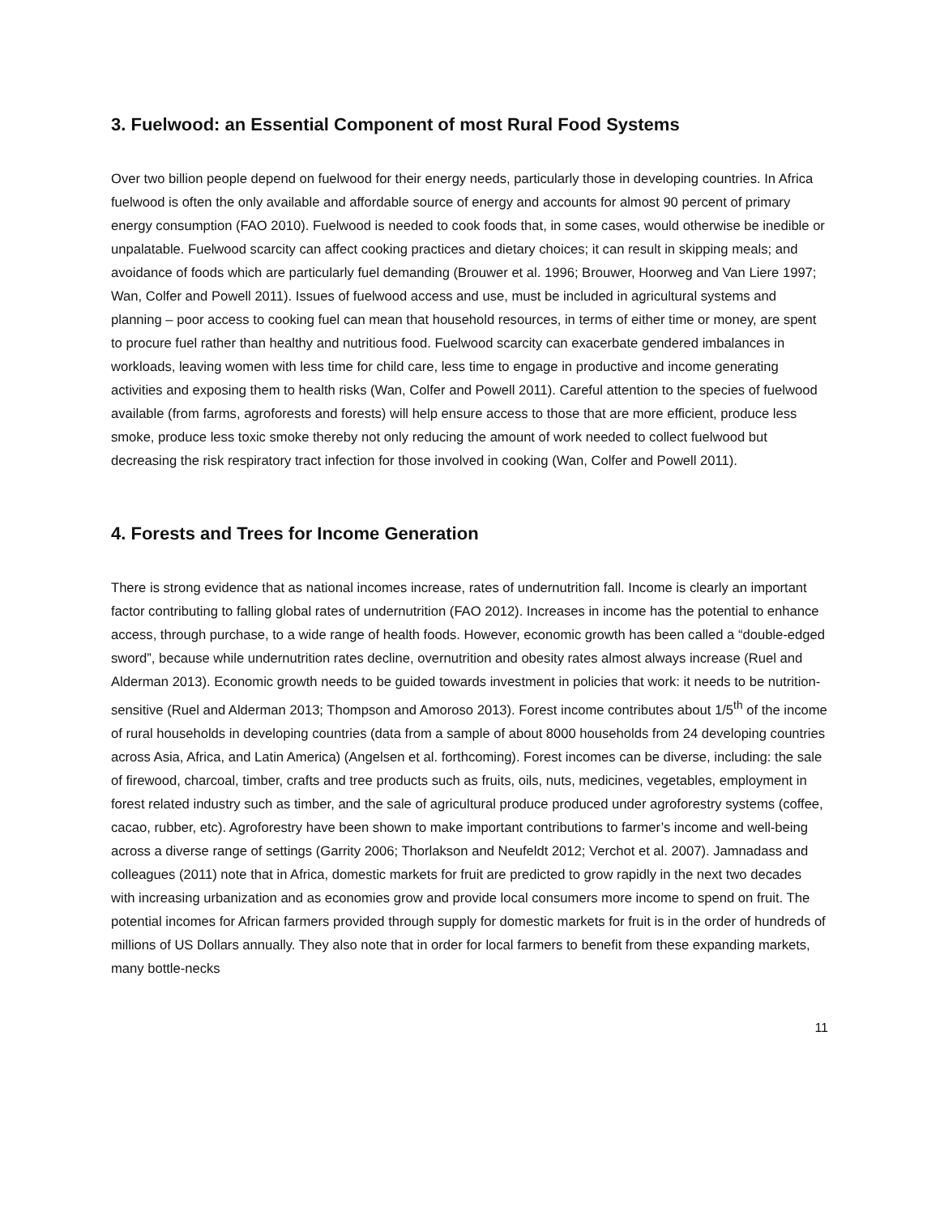3. Fuelwood: an Essential Component of most Rural Food Systems
Over two billion people depend on fuelwood for their energy needs, particularly those in developing countries. In Africa fuelwood is often the only available and affordable source of energy and accounts for almost 90 percent of primary energy consumption (FAO 2010). Fuelwood is needed to cook foods that, in some cases, would otherwise be inedible or unpalatable. Fuelwood scarcity can affect cooking practices and dietary choices; it can result in skipping meals; and avoidance of foods which are particularly fuel demanding (Brouwer et al. 1996; Brouwer, Hoorweg and Van Liere 1997; Wan, Colfer and Powell 2011). Issues of fuelwood access and use, must be included in agricultural systems and planning – poor access to cooking fuel can mean that household resources, in terms of either time or money, are spent to procure fuel rather than healthy and nutritious food. Fuelwood scarcity can exacerbate gendered imbalances in workloads, leaving women with less time for child care, less time to engage in productive and income generating activities and exposing them to health risks (Wan, Colfer and Powell 2011). Careful attention to the species of fuelwood available (from farms, agroforests and forests) will help ensure access to those that are more efficient, produce less smoke, produce less toxic smoke thereby not only reducing the amount of work needed to collect fuelwood but decreasing the risk respiratory tract infection for those involved in cooking (Wan, Colfer and Powell 2011).
4. Forests and Trees for Income Generation
There is strong evidence that as national incomes increase, rates of undernutrition fall. Income is clearly an important factor contributing to falling global rates of undernutrition (FAO 2012). Increases in income has the potential to enhance access, through purchase, to a wide range of health foods. However, economic growth has been called a “double-edged sword”, because while undernutrition rates decline, overnutrition and obesity rates almost always increase (Ruel and Alderman 2013). Economic growth needs to be guided towards investment in policies that work: it needs to be nutrition-sensitive (Ruel and Alderman 2013; Thompson and Amoroso 2013). Forest income contributes about 1/5<sup>th</sup> of the income of rural households in developing countries (data from a sample of about 8000 households from 24 developing countries across Asia, Africa, and Latin America) (Angelsen et al. forthcoming). Forest incomes can be diverse, including: the sale of firewood, charcoal, timber, crafts and tree products such as fruits, oils, nuts, medicines, vegetables, employment in forest related industry such as timber, and the sale of agricultural produce produced under agroforestry systems (coffee, cacao, rubber, etc). Agroforestry have been shown to make important contributions to farmer’s income and well-being across a diverse range of settings (Garrity 2006; Thorlakson and Neufeldt 2012; Verchot et al. 2007). Jamnadass and colleagues (2011) note that in Africa, domestic markets for fruit are predicted to grow rapidly in the next two decades with increasing urbanization and as economies grow and provide local consumers more income to spend on fruit. The potential incomes for African farmers provided through supply for domestic markets for fruit is in the order of hundreds of millions of US Dollars annually. They also note that in order for local farmers to benefit from these expanding markets, many bottle-necks
11